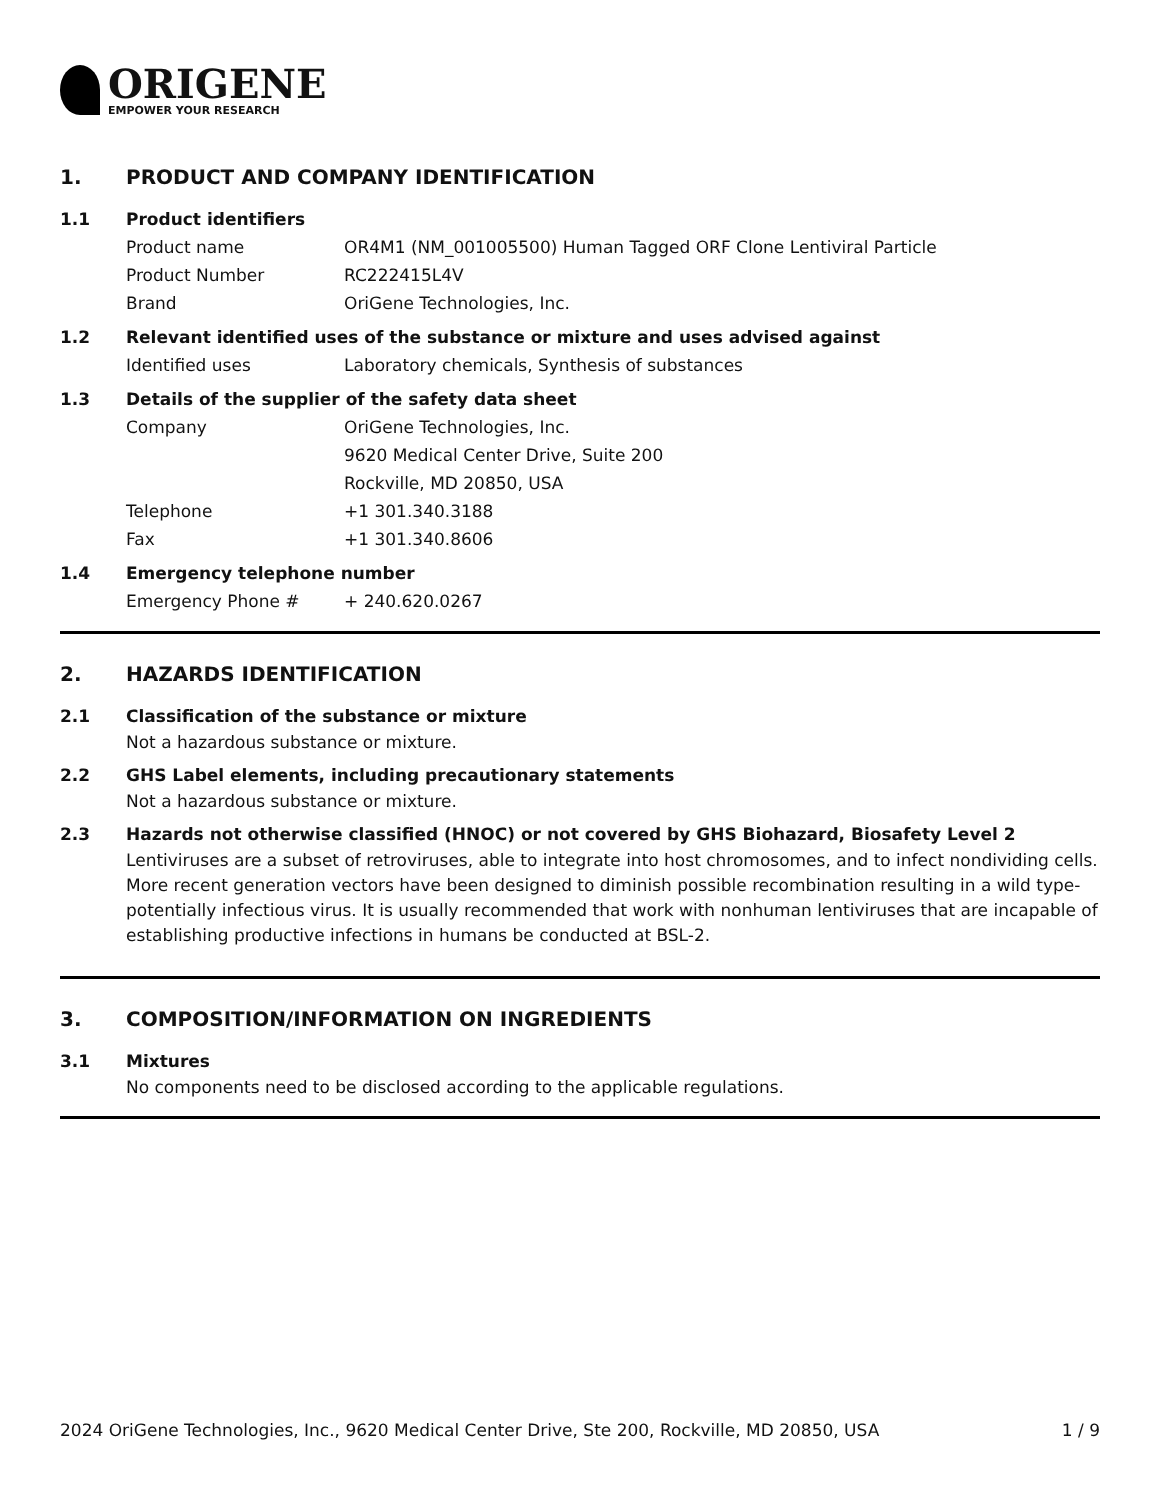ORIGENE
EMPOWER YOUR RESEARCH
1. PRODUCT AND COMPANY IDENTIFICATION
1.1 Product identifiers
Product name OR4M1 (NM_001005500) Human Tagged ORF Clone Lentiviral Particle
Product Number RC222415L4V
Brand OriGene Technologies, Inc.
1.2 Relevant identified uses of the substance or mixture and uses advised against
Identified uses Laboratory chemicals, Synthesis of substances
1.3 Details of the supplier of the safety data sheet
Company OriGene Technologies, Inc.
9620 Medical Center Drive, Suite 200
Rockville, MD 20850, USA
Telephone +1 301.340.3188
Fax +1 301.340.8606
1.4 Emergency telephone number
Emergency Phone # + 240.620.0267
2. HAZARDS IDENTIFICATION
2.1 Classification of the substance or mixture
Not a hazardous substance or mixture.
2.2 GHS Label elements, including precautionary statements
Not a hazardous substance or mixture.
2.3 Hazards not otherwise classified (HNOC) or not covered by GHS Biohazard, Biosafety Level 2
Lentiviruses are a subset of retroviruses, able to integrate into host chromosomes, and to infect nondividing cells. More recent generation vectors have been designed to diminish possible recombination resulting in a wild type- potentially infectious virus. It is usually recommended that work with nonhuman lentiviruses that are incapable of establishing productive infections in humans be conducted at BSL-2.
3. COMPOSITION/INFORMATION ON INGREDIENTS
3.1 Mixtures
No components need to be disclosed according to the applicable regulations.
2024 OriGene Technologies, Inc., 9620 Medical Center Drive, Ste 200, Rockville, MD 20850, USA 1 / 9